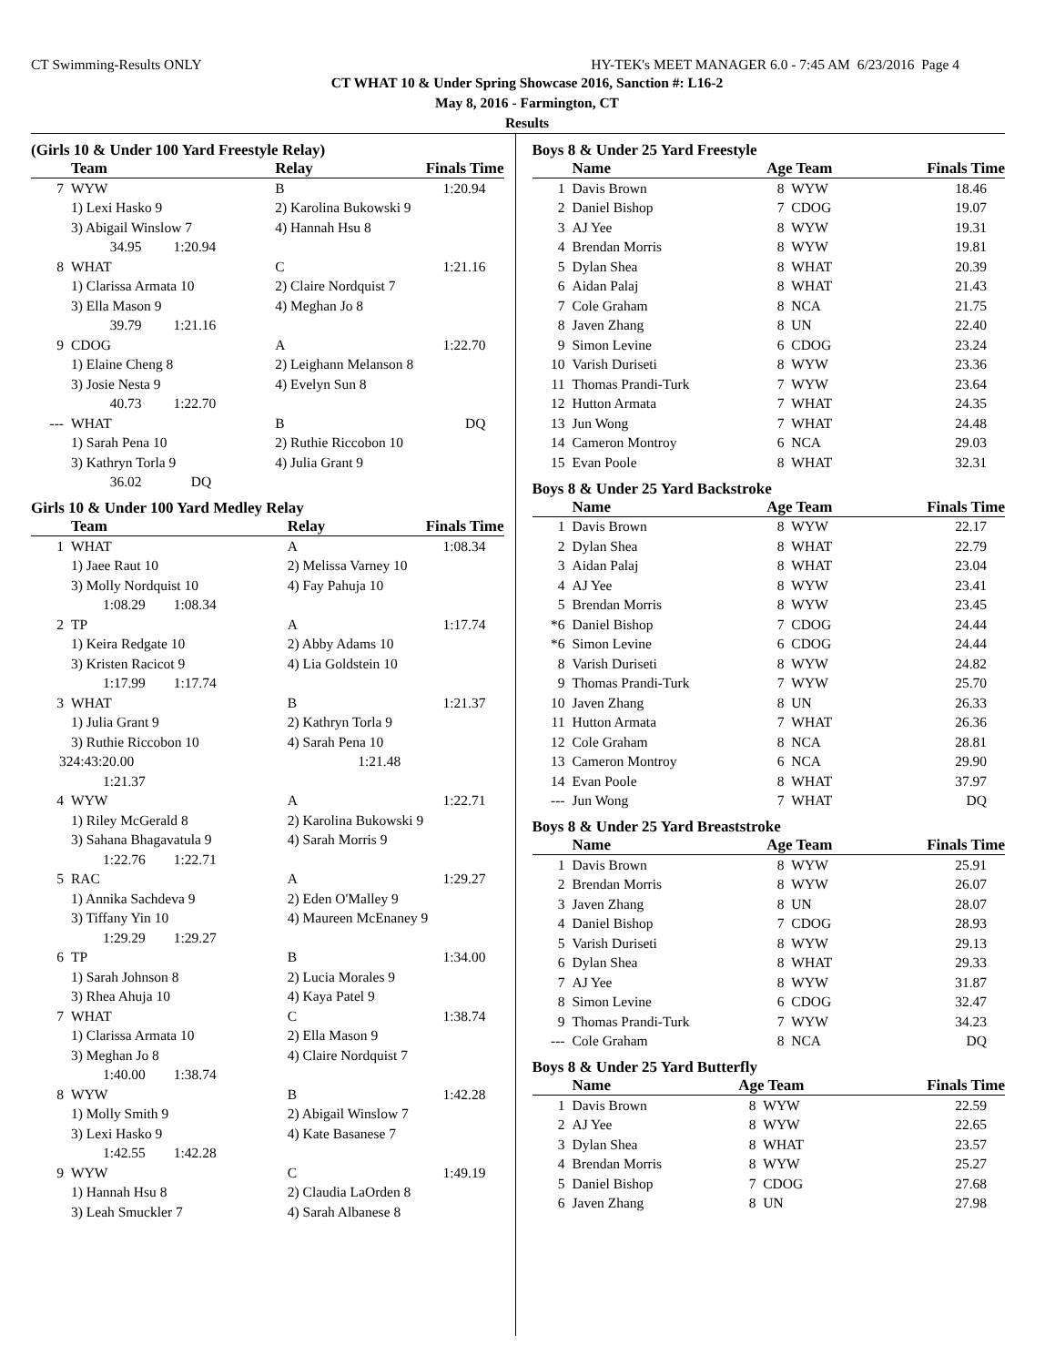CT Swimming-Results ONLY HY-TEK's MEET MANAGER 6.0 - 7:45 AM 6/23/2016 Page 4
CT WHAT 10 & Under Spring Showcase 2016, Sanction #: L16-2
May 8, 2016 - Farmington, CT
Results
(Girls 10 & Under 100 Yard Freestyle Relay)
| | Team | Relay | Finals Time |
| --- | --- | --- | --- |
| 7 | WYW | B | 1:20.94 |
| | 1) Lexi Hasko 9 | 2) Karolina Bukowski 9 | |
| | 3) Abigail Winslow 7 | 4) Hannah Hsu 8 | |
| | 34.95 1:20.94 | | |
| 8 | WHAT | C | 1:21.16 |
| | 1) Clarissa Armata 10 | 2) Claire Nordquist 7 | |
| | 3) Ella Mason 9 | 4) Meghan Jo 8 | |
| | 39.79 1:21.16 | | |
| 9 | CDOG | A | 1:22.70 |
| | 1) Elaine Cheng 8 | 2) Leighann Melanson 8 | |
| | 3) Josie Nesta 9 | 4) Evelyn Sun 8 | |
| | 40.73 1:22.70 | | |
| --- | WHAT | B | DQ |
| | 1) Sarah Pena 10 | 2) Ruthie Riccobon 10 | |
| | 3) Kathryn Torla 9 | 4) Julia Grant 9 | |
| | 36.02 DQ | | |
Girls 10 & Under 100 Yard Medley Relay
| | Team | Relay | Finals Time |
| --- | --- | --- | --- |
| 1 | WHAT | A | 1:08.34 |
| | 1) Jaee Raut 10 | 2) Melissa Varney 10 | |
| | 3) Molly Nordquist 10 | 4) Fay Pahuja 10 | |
| | 1:08.29 1:08.34 | | |
| 2 | TP | A | 1:17.74 |
| | 1) Keira Redgate 10 | 2) Abby Adams 10 | |
| | 3) Kristen Racicot 9 | 4) Lia Goldstein 10 | |
| | 1:17.99 1:17.74 | | |
| 3 | WHAT | B | 1:21.37 |
| | 1) Julia Grant 9 | 2) Kathryn Torla 9 | |
| | 3) Ruthie Riccobon 10 | 4) Sarah Pena 10 | |
| 324:43:20.00 | | 1:21.48 | |
| | 1:21.37 | | |
| 4 | WYW | A | 1:22.71 |
| | 1) Riley McGerald 8 | 2) Karolina Bukowski 9 | |
| | 3) Sahana Bhagavatula 9 | 4) Sarah Morris 9 | |
| | 1:22.76 1:22.71 | | |
| 5 | RAC | A | 1:29.27 |
| | 1) Annika Sachdeva 9 | 2) Eden O'Malley 9 | |
| | 3) Tiffany Yin 10 | 4) Maureen McEnaney 9 | |
| | 1:29.29 1:29.27 | | |
| 6 | TP | B | 1:34.00 |
| | 1) Sarah Johnson 8 | 2) Lucia Morales 9 | |
| | 3) Rhea Ahuja 10 | 4) Kaya Patel 9 | |
| 7 | WHAT | C | 1:38.74 |
| | 1) Clarissa Armata 10 | 2) Ella Mason 9 | |
| | 3) Meghan Jo 8 | 4) Claire Nordquist 7 | |
| | 1:40.00 1:38.74 | | |
| 8 | WYW | B | 1:42.28 |
| | 1) Molly Smith 9 | 2) Abigail Winslow 7 | |
| | 3) Lexi Hasko 9 | 4) Kate Basanese 7 | |
| | 1:42.55 1:42.28 | | |
| 9 | WYW | C | 1:49.19 |
| | 1) Hannah Hsu 8 | 2) Claudia LaOrden 8 | |
| | 3) Leah Smuckler 7 | 4) Sarah Albanese 8 | |
Boys 8 & Under 25 Yard Freestyle
| | Name | Age Team | Finals Time |
| --- | --- | --- | --- |
| 1 | Davis Brown | 8 WYW | 18.46 |
| 2 | Daniel Bishop | 7 CDOG | 19.07 |
| 3 | AJ Yee | 8 WYW | 19.31 |
| 4 | Brendan Morris | 8 WYW | 19.81 |
| 5 | Dylan Shea | 8 WHAT | 20.39 |
| 6 | Aidan Palaj | 8 WHAT | 21.43 |
| 7 | Cole Graham | 8 NCA | 21.75 |
| 8 | Javen Zhang | 8 UN | 22.40 |
| 9 | Simon Levine | 6 CDOG | 23.24 |
| 10 | Varish Duriseti | 8 WYW | 23.36 |
| 11 | Thomas Prandi-Turk | 7 WYW | 23.64 |
| 12 | Hutton Armata | 7 WHAT | 24.35 |
| 13 | Jun Wong | 7 WHAT | 24.48 |
| 14 | Cameron Montroy | 6 NCA | 29.03 |
| 15 | Evan Poole | 8 WHAT | 32.31 |
Boys 8 & Under 25 Yard Backstroke
| | Name | Age Team | Finals Time |
| --- | --- | --- | --- |
| 1 | Davis Brown | 8 WYW | 22.17 |
| 2 | Dylan Shea | 8 WHAT | 22.79 |
| 3 | Aidan Palaj | 8 WHAT | 23.04 |
| 4 | AJ Yee | 8 WYW | 23.41 |
| 5 | Brendan Morris | 8 WYW | 23.45 |
| *6 | Daniel Bishop | 7 CDOG | 24.44 |
| *6 | Simon Levine | 6 CDOG | 24.44 |
| 8 | Varish Duriseti | 8 WYW | 24.82 |
| 9 | Thomas Prandi-Turk | 7 WYW | 25.70 |
| 10 | Javen Zhang | 8 UN | 26.33 |
| 11 | Hutton Armata | 7 WHAT | 26.36 |
| 12 | Cole Graham | 8 NCA | 28.81 |
| 13 | Cameron Montroy | 6 NCA | 29.90 |
| 14 | Evan Poole | 8 WHAT | 37.97 |
| --- | Jun Wong | 7 WHAT | DQ |
Boys 8 & Under 25 Yard Breaststroke
| | Name | Age Team | Finals Time |
| --- | --- | --- | --- |
| 1 | Davis Brown | 8 WYW | 25.91 |
| 2 | Brendan Morris | 8 WYW | 26.07 |
| 3 | Javen Zhang | 8 UN | 28.07 |
| 4 | Daniel Bishop | 7 CDOG | 28.93 |
| 5 | Varish Duriseti | 8 WYW | 29.13 |
| 6 | Dylan Shea | 8 WHAT | 29.33 |
| 7 | AJ Yee | 8 WYW | 31.87 |
| 8 | Simon Levine | 6 CDOG | 32.47 |
| 9 | Thomas Prandi-Turk | 7 WYW | 34.23 |
| --- | Cole Graham | 8 NCA | DQ |
Boys 8 & Under 25 Yard Butterfly
| | Name | Age Team | Finals Time |
| --- | --- | --- | --- |
| 1 | Davis Brown | 8 WYW | 22.59 |
| 2 | AJ Yee | 8 WYW | 22.65 |
| 3 | Dylan Shea | 8 WHAT | 23.57 |
| 4 | Brendan Morris | 8 WYW | 25.27 |
| 5 | Daniel Bishop | 7 CDOG | 27.68 |
| 6 | Javen Zhang | 8 UN | 27.98 |